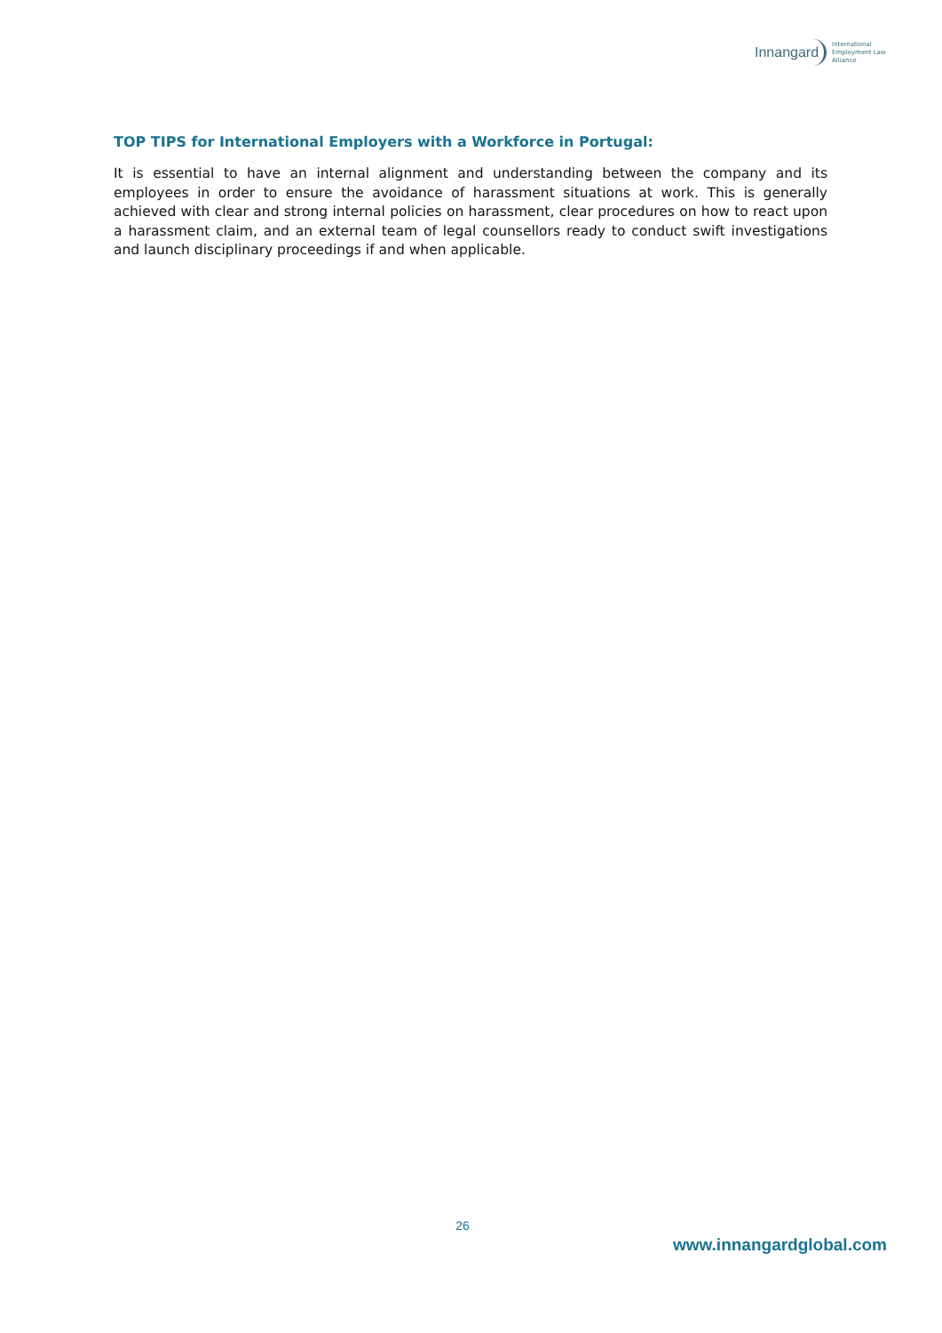Innangard International
Employment Law
Alliance
TOP TIPS for International Employers with a Workforce in Portugal:
It is essential to have an internal alignment and understanding between the company and its employees in order to ensure the avoidance of harassment situations at work. This is generally achieved with clear and strong internal policies on harassment, clear procedures on how to react upon a harassment claim, and an external team of legal counsellors ready to conduct swift investigations and launch disciplinary proceedings if and when applicable.
26
www.innangardglobal.com